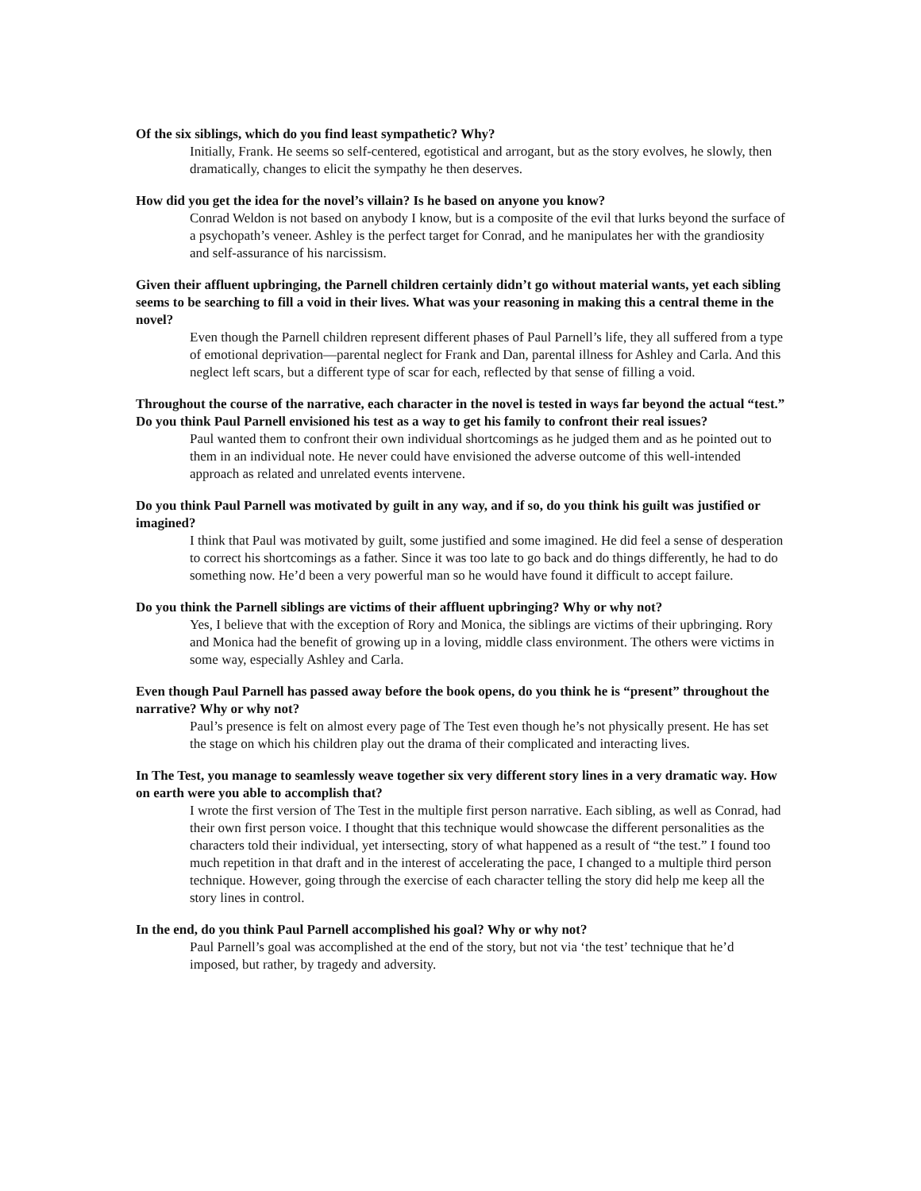Of the six siblings, which do you find least sympathetic? Why?
Initially, Frank. He seems so self-centered, egotistical and arrogant, but as the story evolves, he slowly, then dramatically, changes to elicit the sympathy he then deserves.
How did you get the idea for the novel’s villain? Is he based on anyone you know?
Conrad Weldon is not based on anybody I know, but is a composite of the evil that lurks beyond the surface of a psychopath’s veneer. Ashley is the perfect target for Conrad, and he manipulates her with the grandiosity and self-assurance of his narcissism.
Given their affluent upbringing, the Parnell children certainly didn’t go without material wants, yet each sibling seems to be searching to fill a void in their lives. What was your reasoning in making this a central theme in the novel?
Even though the Parnell children represent different phases of Paul Parnell’s life, they all suffered from a type of emotional deprivation—parental neglect for Frank and Dan, parental illness for Ashley and Carla. And this neglect left scars, but a different type of scar for each, reflected by that sense of filling a void.
Throughout the course of the narrative, each character in the novel is tested in ways far beyond the actual “test.” Do you think Paul Parnell envisioned his test as a way to get his family to confront their real issues?
Paul wanted them to confront their own individual shortcomings as he judged them and as he pointed out to them in an individual note. He never could have envisioned the adverse outcome of this well-intended approach as related and unrelated events intervene.
Do you think Paul Parnell was motivated by guilt in any way, and if so, do you think his guilt was justified or imagined?
I think that Paul was motivated by guilt, some justified and some imagined. He did feel a sense of desperation to correct his shortcomings as a father. Since it was too late to go back and do things differently, he had to do something now. He’d been a very powerful man so he would have found it difficult to accept failure.
Do you think the Parnell siblings are victims of their affluent upbringing? Why or why not?
Yes, I believe that with the exception of Rory and Monica, the siblings are victims of their upbringing. Rory and Monica had the benefit of growing up in a loving, middle class environment. The others were victims in some way, especially Ashley and Carla.
Even though Paul Parnell has passed away before the book opens, do you think he is “present” throughout the narrative? Why or why not?
Paul’s presence is felt on almost every page of The Test even though he’s not physically present. He has set the stage on which his children play out the drama of their complicated and interacting lives.
In The Test, you manage to seamlessly weave together six very different story lines in a very dramatic way. How on earth were you able to accomplish that?
I wrote the first version of The Test in the multiple first person narrative. Each sibling, as well as Conrad, had their own first person voice. I thought that this technique would showcase the different personalities as the characters told their individual, yet intersecting, story of what happened as a result of “the test.” I found too much repetition in that draft and in the interest of accelerating the pace, I changed to a multiple third person technique. However, going through the exercise of each character telling the story did help me keep all the story lines in control.
In the end, do you think Paul Parnell accomplished his goal? Why or why not?
Paul Parnell’s goal was accomplished at the end of the story, but not via ‘the test’ technique that he’d imposed, but rather, by tragedy and adversity.